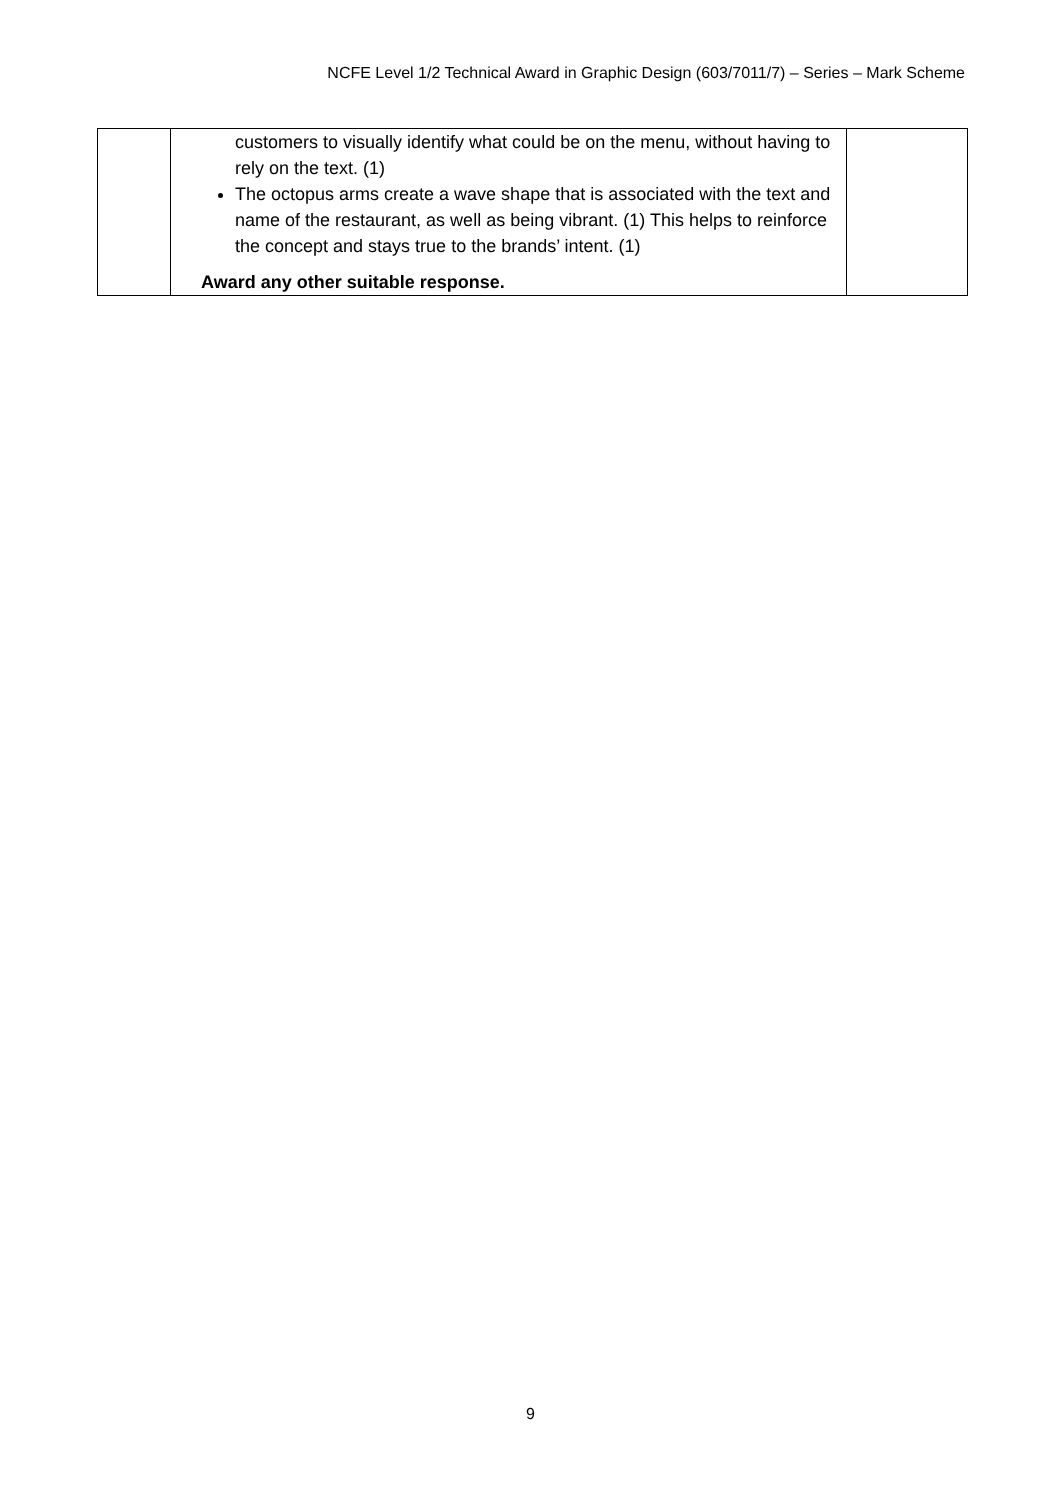NCFE Level 1/2 Technical Award in Graphic Design (603/7011/7) – Series – Mark Scheme
| | customers to visually identify what could be on the menu, without having to rely on the text. (1) The octopus arms create a wave shape that is associated with the text and name of the restaurant, as well as being vibrant. (1) This helps to reinforce the concept and stays true to the brands’ intent. (1) Award any other suitable response. | |
9